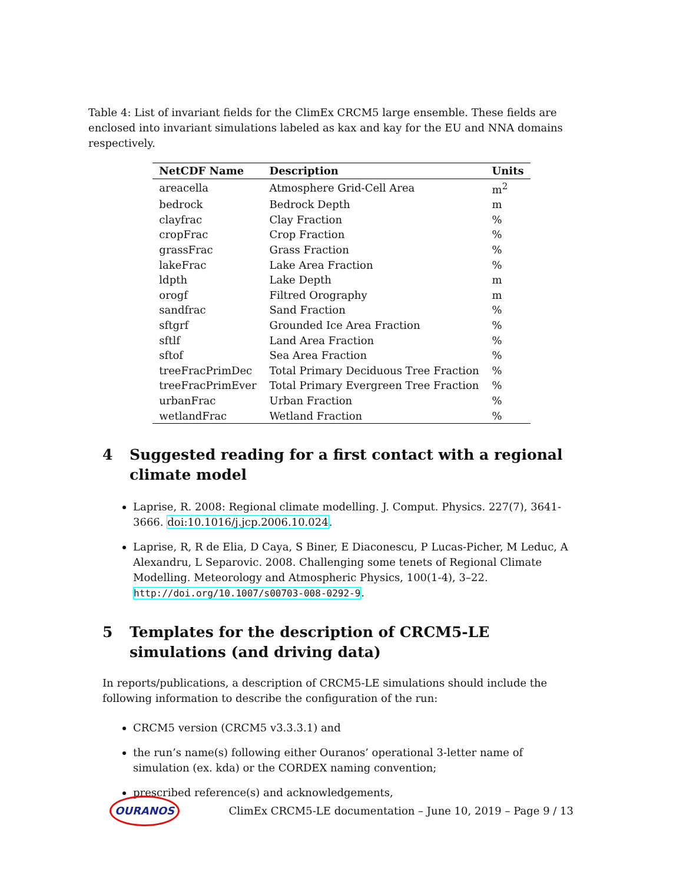Table 4: List of invariant fields for the ClimEx CRCM5 large ensemble. These fields are enclosed into invariant simulations labeled as kax and kay for the EU and NNA domains respectively.
| NetCDF Name | Description | Units |
| --- | --- | --- |
| areacella | Atmosphere Grid-Cell Area | m<sup>2</sup> |
| bedrock | Bedrock Depth | m |
| clayfrac | Clay Fraction | % |
| cropFrac | Crop Fraction | % |
| grassFrac | Grass Fraction | % |
| lakeFrac | Lake Area Fraction | % |
| ldpth | Lake Depth | m |
| orogf | Filtred Orography | m |
| sandfrac | Sand Fraction | % |
| sftgrf | Grounded Ice Area Fraction | % |
| sftlf | Land Area Fraction | % |
| sftof | Sea Area Fraction | % |
| treeFracPrimDec | Total Primary Deciduous Tree Fraction | % |
| treeFracPrimEver | Total Primary Evergreen Tree Fraction | % |
| urbanFrac | Urban Fraction | % |
| wetlandFrac | Wetland Fraction | % |
4 Suggested reading for a first contact with a regional climate model
Laprise, R. 2008: Regional climate modelling. J. Comput. Physics. 227(7), 3641-3666. doi:10.1016/j.jcp.2006.10.024.
Laprise, R, R de Elia, D Caya, S Biner, E Diaconescu, P Lucas-Picher, M Leduc, A Alexandru, L Separovic. 2008. Challenging some tenets of Regional Climate Modelling. Meteorology and Atmospheric Physics, 100(1-4), 3–22. http://doi.org/10.1007/s00703-008-0292-9.
5 Templates for the description of CRCM5-LE simulations (and driving data)
In reports/publications, a description of CRCM5-LE simulations should include the following information to describe the configuration of the run:
CRCM5 version (CRCM5 v3.3.3.1) and
the run’s name(s) following either Ouranos’ operational 3-letter name of simulation (ex. kda) or the CORDEX naming convention;
prescribed reference(s) and acknowledgements,
OURANOS ClimEx CRCM5-LE documentation – June 10, 2019 – Page 9 / 13